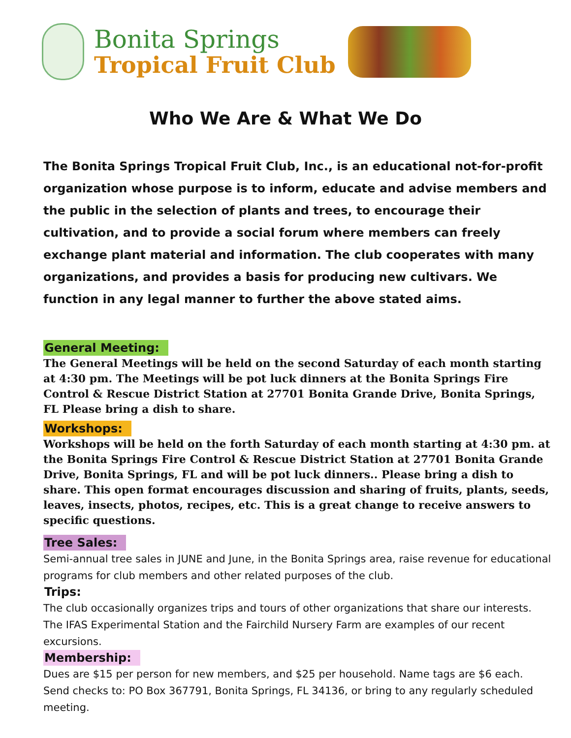Bonita Springs
Tropical Fruit Club
Who We Are & What We Do
The Bonita Springs Tropical Fruit Club, Inc., is an educational not-for-profit organization whose purpose is to inform, educate and advise members and the public in the selection of plants and trees, to encourage their cultivation, and to provide a social forum where members can freely exchange plant material and information. The club cooperates with many organizations, and provides a basis for producing new cultivars. We function in any legal manner to further the above stated aims.
General Meeting:
The General Meetings will be held on the second Saturday of each month starting at 4:30 pm. The Meetings will be pot luck dinners at the Bonita Springs Fire Control & Rescue District Station at 27701 Bonita Grande Drive, Bonita Springs, FL Please bring a dish to share.
Workshops:
Workshops will be held on the forth Saturday of each month starting at 4:30 pm. at the Bonita Springs Fire Control & Rescue District Station at 27701 Bonita Grande Drive, Bonita Springs, FL and will be pot luck dinners.. Please bring a dish to share. This open format encourages discussion and sharing of fruits, plants, seeds, leaves, insects, photos, recipes, etc. This is a great change to receive answers to specific questions.
Tree Sales:
Semi-annual tree sales in JUNE and June, in the Bonita Springs area, raise revenue for educational programs for club members and other related purposes of the club.
Trips:
The club occasionally organizes trips and tours of other organizations that share our interests. The IFAS Experimental Station and the Fairchild Nursery Farm are examples of our recent excursions.
Membership:
Dues are $15 per person for new members, and $25 per household. Name tags are $6 each. Send checks to: PO Box 367791, Bonita Springs, FL 34136, or bring to any regularly scheduled meeting.